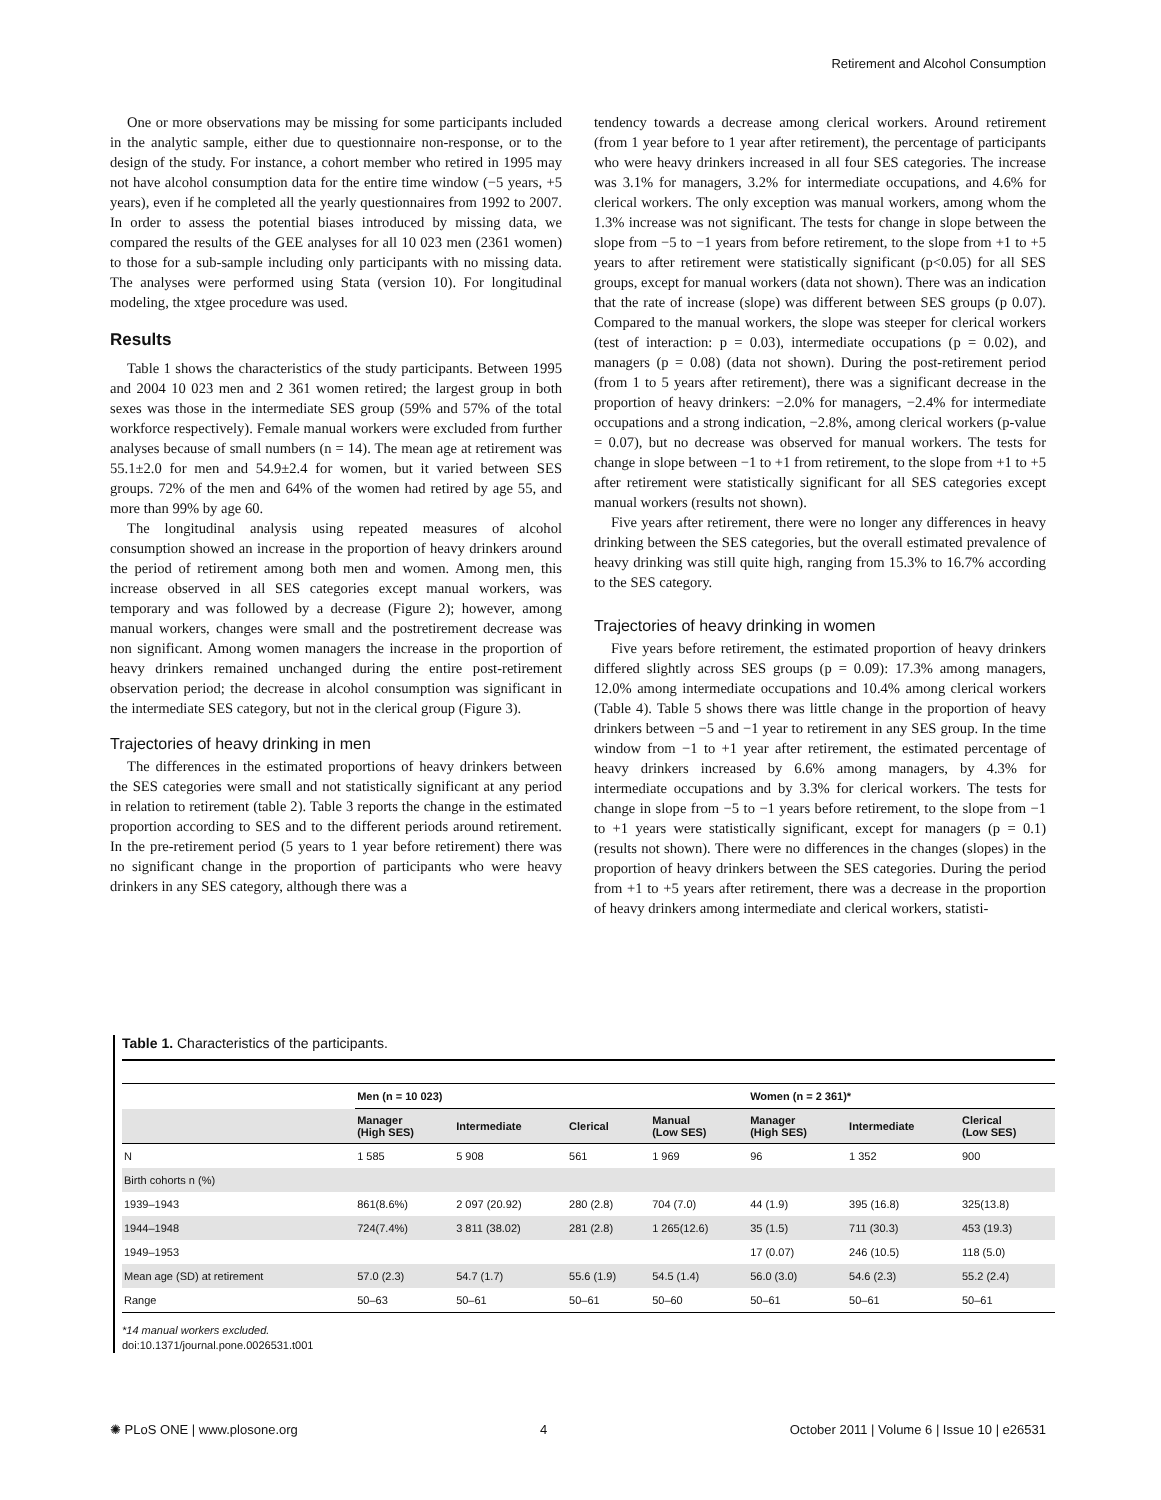Retirement and Alcohol Consumption
One or more observations may be missing for some participants included in the analytic sample, either due to questionnaire non-response, or to the design of the study. For instance, a cohort member who retired in 1995 may not have alcohol consumption data for the entire time window (−5 years, +5 years), even if he completed all the yearly questionnaires from 1992 to 2007. In order to assess the potential biases introduced by missing data, we compared the results of the GEE analyses for all 10 023 men (2361 women) to those for a sub-sample including only participants with no missing data. The analyses were performed using Stata (version 10). For longitudinal modeling, the xtgee procedure was used.
Results
Table 1 shows the characteristics of the study participants. Between 1995 and 2004 10 023 men and 2 361 women retired; the largest group in both sexes was those in the intermediate SES group (59% and 57% of the total workforce respectively). Female manual workers were excluded from further analyses because of small numbers (n = 14). The mean age at retirement was 55.1±2.0 for men and 54.9±2.4 for women, but it varied between SES groups. 72% of the men and 64% of the women had retired by age 55, and more than 99% by age 60.
The longitudinal analysis using repeated measures of alcohol consumption showed an increase in the proportion of heavy drinkers around the period of retirement among both men and women. Among men, this increase observed in all SES categories except manual workers, was temporary and was followed by a decrease (Figure 2); however, among manual workers, changes were small and the postretirement decrease was non significant. Among women managers the increase in the proportion of heavy drinkers remained unchanged during the entire post-retirement observation period; the decrease in alcohol consumption was significant in the intermediate SES category, but not in the clerical group (Figure 3).
Trajectories of heavy drinking in men
The differences in the estimated proportions of heavy drinkers between the SES categories were small and not statistically significant at any period in relation to retirement (table 2). Table 3 reports the change in the estimated proportion according to SES and to the different periods around retirement. In the pre-retirement period (5 years to 1 year before retirement) there was no significant change in the proportion of participants who were heavy drinkers in any SES category, although there was a
tendency towards a decrease among clerical workers. Around retirement (from 1 year before to 1 year after retirement), the percentage of participants who were heavy drinkers increased in all four SES categories. The increase was 3.1% for managers, 3.2% for intermediate occupations, and 4.6% for clerical workers. The only exception was manual workers, among whom the 1.3% increase was not significant. The tests for change in slope between the slope from −5 to −1 years from before retirement, to the slope from +1 to +5 years to after retirement were statistically significant (p<0.05) for all SES groups, except for manual workers (data not shown). There was an indication that the rate of increase (slope) was different between SES groups (p 0.07). Compared to the manual workers, the slope was steeper for clerical workers (test of interaction: p = 0.03), intermediate occupations (p = 0.02), and managers (p = 0.08) (data not shown). During the post-retirement period (from 1 to 5 years after retirement), there was a significant decrease in the proportion of heavy drinkers: −2.0% for managers, −2.4% for intermediate occupations and a strong indication, −2.8%, among clerical workers (p-value = 0.07), but no decrease was observed for manual workers. The tests for change in slope between −1 to +1 from retirement, to the slope from +1 to +5 after retirement were statistically significant for all SES categories except manual workers (results not shown).
Five years after retirement, there were no longer any differences in heavy drinking between the SES categories, but the overall estimated prevalence of heavy drinking was still quite high, ranging from 15.3% to 16.7% according to the SES category.
Trajectories of heavy drinking in women
Five years before retirement, the estimated proportion of heavy drinkers differed slightly across SES groups (p = 0.09): 17.3% among managers, 12.0% among intermediate occupations and 10.4% among clerical workers (Table 4). Table 5 shows there was little change in the proportion of heavy drinkers between −5 and −1 year to retirement in any SES group. In the time window from −1 to +1 year after retirement, the estimated percentage of heavy drinkers increased by 6.6% among managers, by 4.3% for intermediate occupations and by 3.3% for clerical workers. The tests for change in slope from −5 to −1 years before retirement, to the slope from −1 to +1 years were statistically significant, except for managers (p = 0.1) (results not shown). There were no differences in the changes (slopes) in the proportion of heavy drinkers between the SES categories. During the period from +1 to +5 years after retirement, there was a decrease in the proportion of heavy drinkers among intermediate and clerical workers, statisti-
Table 1. Characteristics of the participants.
| | Men (n = 10 023) | | | | Women (n = 2 361)* | | |
| --- | --- | --- | --- | --- | --- | --- | --- |
| | Manager (High SES) | Intermediate | Clerical | Manual (Low SES) | Manager (High SES) | Intermediate | Clerical (Low SES) |
| N | 1 585 | 5 908 | 561 | 1 969 | 96 | 1 352 | 900 |
| Birth cohorts n (%) | | | | | | | |
| 1939–1943 | 861(8.6%) | 2 097 (20.92) | 280 (2.8) | 704 (7.0) | 44 (1.9) | 395 (16.8) | 325(13.8) |
| 1944–1948 | 724(7.4%) | 3 811 (38.02) | 281 (2.8) | 1 265(12.6) | 35 (1.5) | 711 (30.3) | 453 (19.3) |
| 1949–1953 | | | | | 17 (0.07) | 246 (10.5) | 118 (5.0) |
| Mean age (SD) at retirement | 57.0 (2.3) | 54.7 (1.7) | 55.6 (1.9) | 54.5 (1.4) | 56.0 (3.0) | 54.6 (2.3) | 55.2 (2.4) |
| Range | 50–63 | 50–61 | 50–61 | 50–60 | 50–61 | 50–61 | 50–61 |
*14 manual workers excluded.
doi:10.1371/journal.pone.0026531.t001
✺ PLoS ONE | www.plosone.org 4 October 2011 | Volume 6 | Issue 10 | e26531